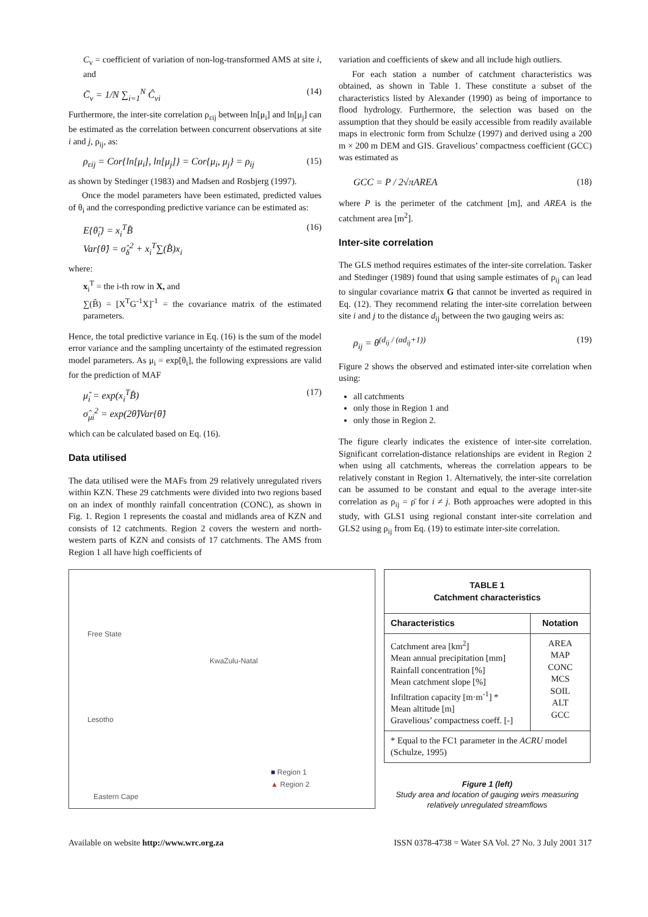C<sub>v</sub> = coefficient of variation of non-log-transformed AMS at site i, and
C̄<sub>v</sub> = 1/N ∑<sub>i=1</sub><sup>N</sup> Ĉ<sub>vi</sub> (14)
Furthermore, the inter-site correlation ρ<sub>εij</sub> between ln[μ<sub>i</sub>] and ln[μ<sub>j</sub>] can be estimated as the correlation between concurrent observations at site i and j, ρ<sub>ij</sub>, as:
ρ<sub>εij</sub> = Cor{ln[μ<sub>i</sub>], ln[μ<sub>j</sub>]} = Cor{μ<sub>i</sub>, μ<sub>j</sub>} = ρ<sub>ij</sub> (15)
as shown by Stedinger (1983) and Madsen and Rosbjerg (1997).
Once the model parameters have been estimated, predicted values of θ<sub>i</sub> and the corresponding predictive variance can be estimated as:
E{θ̂<sub>i</sub>} = x<sub>i</sub><sup>T</sup>B̂
Var{θ̂} = σ̂<sub>δ</sub><sup>2</sup> + x<sub>i</sub><sup>T</sup>∑(B̂)x<sub>i</sub> (16)
where:
x<sub>i</sub><sup>T</sup> = the i-th row in X, and
∑(B̂) = [X<sup>T</sup>G<sup>-1</sup>X]<sup>-1</sup> = the covariance matrix of the estimated parameters.
Hence, the total predictive variance in Eq. (16) is the sum of the model error variance and the sampling uncertainty of the estimated regression model parameters. As μ<sub>i</sub> = exp[θ<sub>i</sub>], the following expressions are valid for the prediction of MAF
μ̂<sub>i</sub> = exp(x<sub>i</sub><sup>T</sup>B̂)
σ̂<sub>μi</sub><sup>2</sup> = exp(2θ̂)Var{θ̂} (17)
which can be calculated based on Eq. (16).
Data utilised
The data utilised were the MAFs from 29 relatively unregulated rivers within KZN. These 29 catchments were divided into two regions based on an index of monthly rainfall concentration (CONC), as shown in Fig. 1. Region 1 represents the coastal and midlands area of KZN and consists of 12 catchments. Region 2 covers the western and north-western parts of KZN and consists of 17 catchments. The AMS from Region 1 all have high coefficients of
variation and coefficients of skew and all include high outliers.
For each station a number of catchment characteristics was obtained, as shown in Table 1. These constitute a subset of the characteristics listed by Alexander (1990) as being of importance to flood hydrology. Furthermore, the selection was based on the assumption that they should be easily accessible from readily available maps in electronic form from Schulze (1997) and derived using a 200 m × 200 m DEM and GIS. Gravelious’ compactness coefficient (GCC) was estimated as
GCC = P / 2√πAREA (18)
where P is the perimeter of the catchment [m], and AREA is the catchment area [m<sup>2</sup>].
Inter-site correlation
The GLS method requires estimates of the inter-site correlation. Tasker and Stedinger (1989) found that using sample estimates of ρ<sub>ij</sub> can lead to singular covariance matrix G that cannot be inverted as required in Eq. (12). They recommend relating the inter-site correlation between site i and j to the distance d<sub>ij</sub> between the two gauging weirs as:
ρ<sub>ij</sub> = θ<sup>(d<sub>ij</sub> / (αd<sub>ij</sub>+1))</sup> (19)
Figure 2 shows the observed and estimated inter-site correlation when using:
all catchments
only those in Region 1 and
only those in Region 2.
The figure clearly indicates the existence of inter-site correlation. Significant correlation-distance relationships are evident in Region 2 when using all catchments, whereas the correlation appears to be relatively constant in Region 1. Alternatively, the inter-site correlation can be assumed to be constant and equal to the average inter-site correlation as ρ<sub>ij</sub> = ρ̄ for i ≠ j. Both approaches were adopted in this study, with GLS1 using regional constant inter-site correlation and GLS2 using ρ<sub>ij</sub> from Eq. (19) to estimate inter-site correlation.
Free State
KwaZulu-Natal
Lesotho
Eastern Cape
■ Region 1
▲ Region 2
| TABLE 1 Catchment characteristics | |
| Characteristics | Notation |
| Catchment area [km<sup>2</sup>] Mean annual precipitation [mm] Rainfall concentration [%] Mean catchment slope [%] Infiltration capacity [m·m<sup>-1</sup>] * Mean altitude [m] Gravelious’ compactness coeff. [-] | AREA MAP CONC MCS SOIL ALT GCC |
| * Equal to the FC1 parameter in the ACRU model (Schulze, 1995) | |
Figure 1 (left)
Study area and location of gauging weirs measuring relatively unregulated streamflows
Available on website http://www.wrc.org.za ISSN 0378-4738 = Water SA Vol. 27 No. 3 July 2001 317